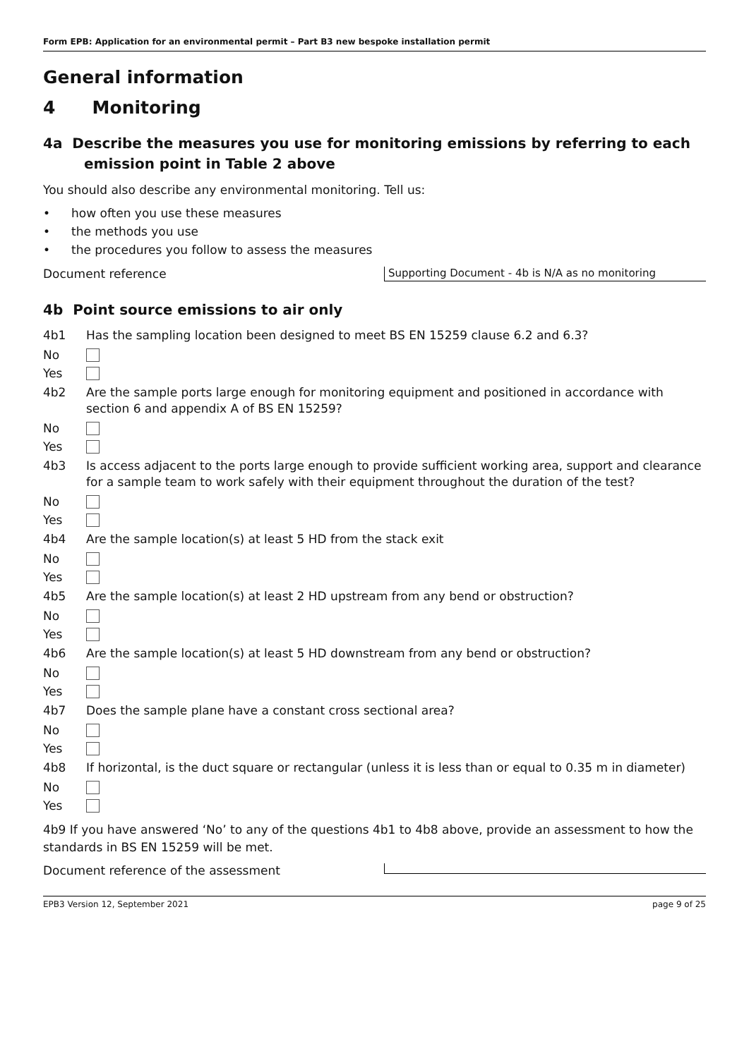Form EPB: Application for an environmental permit – Part B3 new bespoke installation permit
General information
4 Monitoring
4a Describe the measures you use for monitoring emissions by referring to each emission point in Table 2 above
You should also describe any environmental monitoring. Tell us:
• how often you use these measures
• the methods you use
• the procedures you follow to assess the measures
Document reference
Supporting Document - 4b is N/A as no monitoring
4b Point source emissions to air only
4b1 Has the sampling location been designed to meet BS EN 15259 clause 6.2 and 6.3?
No
Yes
4b2 Are the sample ports large enough for monitoring equipment and positioned in accordance with section 6 and appendix A of BS EN 15259?
No
Yes
4b3 Is access adjacent to the ports large enough to provide sufficient working area, support and clearance for a sample team to work safely with their equipment throughout the duration of the test?
No
Yes
4b4 Are the sample location(s) at least 5 HD from the stack exit
No
Yes
4b5 Are the sample location(s) at least 2 HD upstream from any bend or obstruction?
No
Yes
4b6 Are the sample location(s) at least 5 HD downstream from any bend or obstruction?
No
Yes
4b7 Does the sample plane have a constant cross sectional area?
No
Yes
4b8 If horizontal, is the duct square or rectangular (unless it is less than or equal to 0.35 m in diameter)
No
Yes
4b9 If you have answered ‘No’ to any of the questions 4b1 to 4b8 above, provide an assessment to how the standards in BS EN 15259 will be met.
Document reference of the assessment
EPB3 Version 12, September 2021
page 9 of 25